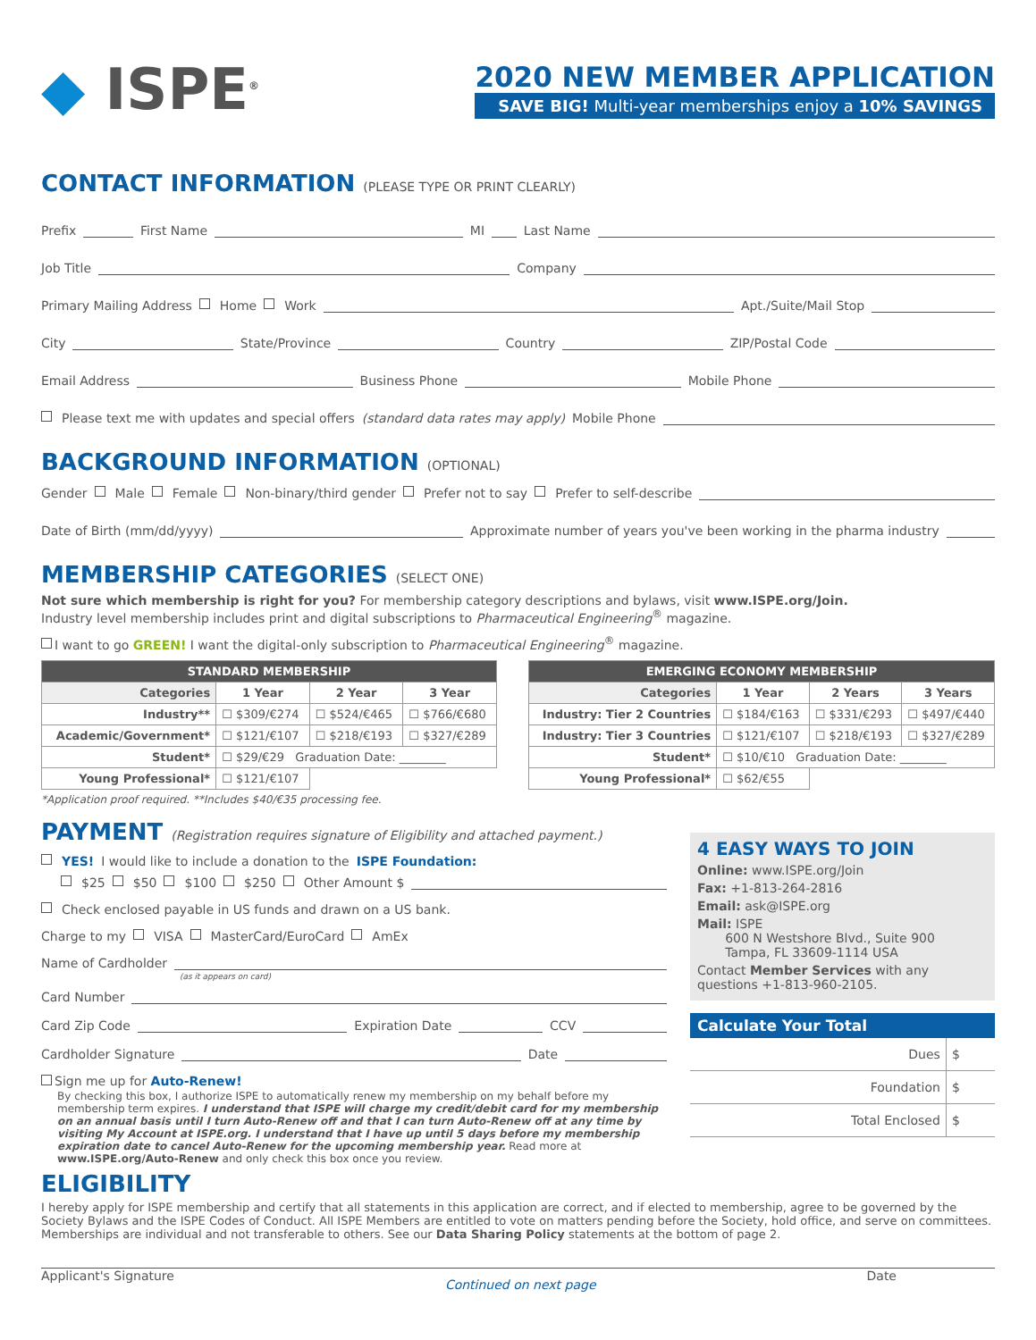◆ ISPE<sup>®</sup>
2020 NEW MEMBER APPLICATION
SAVE BIG! Multi-year memberships enjoy a 10% SAVINGS
CONTACT INFORMATION (PLEASE TYPE OR PRINT CLEARLY)
Prefix First Name MI Last Name
Job Title Company
Primary Mailing Address Home Work Apt./Suite/Mail Stop
City State/Province Country ZIP/Postal Code
Email Address Business Phone Mobile Phone
Please text me with updates and special offers (standard data rates may apply) Mobile Phone
BACKGROUND INFORMATION (OPTIONAL)
Gender Male Female Non-binary/third gender Prefer not to say Prefer to self-describe
Date of Birth (mm/dd/yyyy) Approximate number of years you've been working in the pharma industry
MEMBERSHIP CATEGORIES (SELECT ONE)
Not sure which membership is right for you? For membership category descriptions and bylaws, visit www.ISPE.org/Join.
Industry level membership includes print and digital subscriptions to Pharmaceutical Engineering<sup>®</sup> magazine.
I want to go GREEN! I want the digital-only subscription to Pharmaceutical Engineering<sup>®</sup> magazine.
| STANDARD MEMBERSHIP | | | |
| --- | --- | --- | --- |
| Categories | 1 Year | 2 Year | 3 Year |
| Industry** | ☐ $309/€274 | ☐ $524/€465 | ☐ $766/€680 |
| Academic/Government* | ☐ $121/€107 | ☐ $218/€193 | ☐ $327/€289 |
| Student* | ☐ $29/€29 Graduation Date: ________ | | |
| Young Professional* | ☐ $121/€107 | | |
| EMERGING ECONOMY MEMBERSHIP | | | |
| --- | --- | --- | --- |
| Categories | 1 Year | 2 Years | 3 Years |
| Industry: Tier 2 Countries | ☐ $184/€163 | ☐ $331/€293 | ☐ $497/€440 |
| Industry: Tier 3 Countries | ☐ $121/€107 | ☐ $218/€193 | ☐ $327/€289 |
| Student* | ☐ $10/€10 Graduation Date: ________ | | |
| Young Professional* | ☐ $62/€55 | | |
*Application proof required. **Includes $40/€35 processing fee.
PAYMENT (Registration requires signature of Eligibility and attached payment.)
YES! I would like to include a donation to the ISPE Foundation:
$25 $50 $100 $250 Other Amount $
Check enclosed payable in US funds and drawn on a US bank.
Charge to my VISA MasterCard/EuroCard AmEx
Name of Cardholder
(as it appears on card)
Card Number
Card Zip Code Expiration Date CCV
Cardholder Signature Date
Sign me up for Auto-Renew!
By checking this box, I authorize ISPE to automatically renew my membership on my behalf before my membership term expires. I understand that ISPE will charge my credit/debit card for my membership on an annual basis until I turn Auto-Renew off and that I can turn Auto-Renew off at any time by visiting My Account at ISPE.org. I understand that I have up until 5 days before my membership expiration date to cancel Auto-Renew for the upcoming membership year. Read more at www.ISPE.org/Auto-Renew and only check this box once you review.
4 EASY WAYS TO JOIN
Online: www.ISPE.org/Join
Fax: +1-813-264-2816
Email: ask@ISPE.org
Mail: ISPE
600 N Westshore Blvd., Suite 900
Tampa, FL 33609-1114 USA
Contact Member Services with any questions +1-813-960-2105.
Calculate Your Total
| Dues | $ |
| Foundation | $ |
| Total Enclosed | $ |
ELIGIBILITY
I hereby apply for ISPE membership and certify that all statements in this application are correct, and if elected to membership, agree to be governed by the Society Bylaws and the ISPE Codes of Conduct. All ISPE Members are entitled to vote on matters pending before the Society, hold office, and serve on committees. Memberships are individual and not transferable to others. See our Data Sharing Policy statements at the bottom of page 2.
Applicant's Signature Continued on next page Date